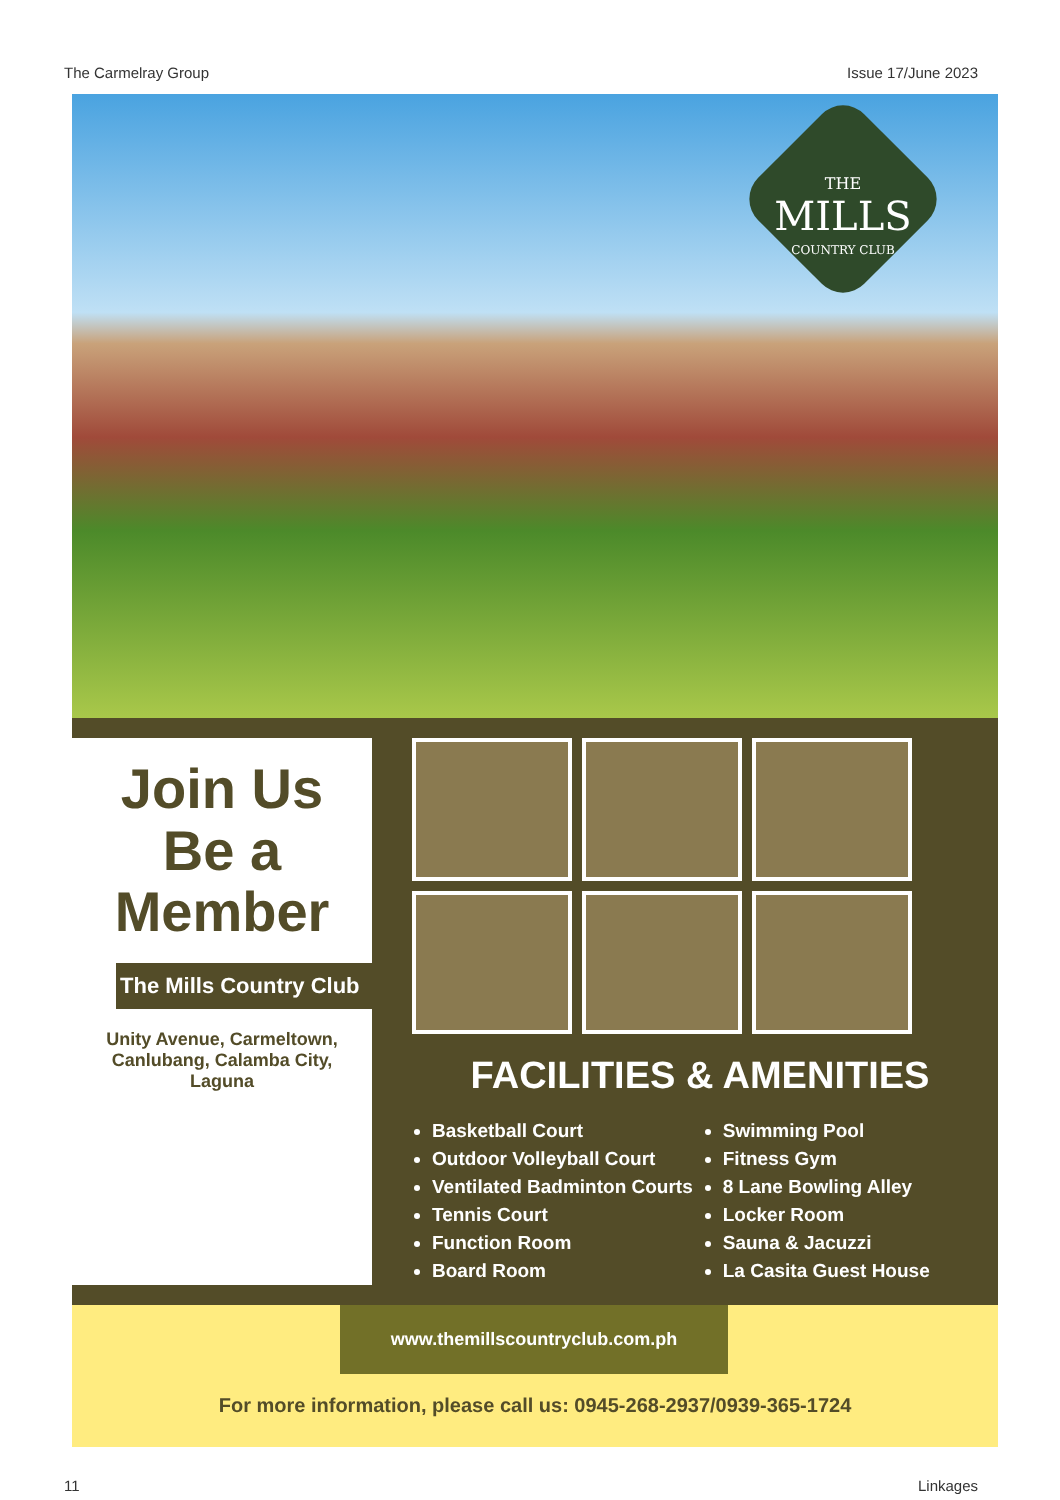The Carmelray Group Issue 17/June 2023
THE
MILLS
COUNTRY CLUB
Join Us
Be a
Member
The Mills Country Club
Unity Avenue, Carmeltown,
Canlubang, Calamba City,
Laguna
FACILITIES & AMENITIES
Basketball Court
Outdoor Volleyball Court
Ventilated Badminton Courts
Tennis Court
Function Room
Board Room
Swimming Pool
Fitness Gym
8 Lane Bowling Alley
Locker Room
Sauna & Jacuzzi
La Casita Guest House
www.themillscountryclub.com.ph
For more information, please call us: 0945-268-2937/0939-365-1724
11 Linkages